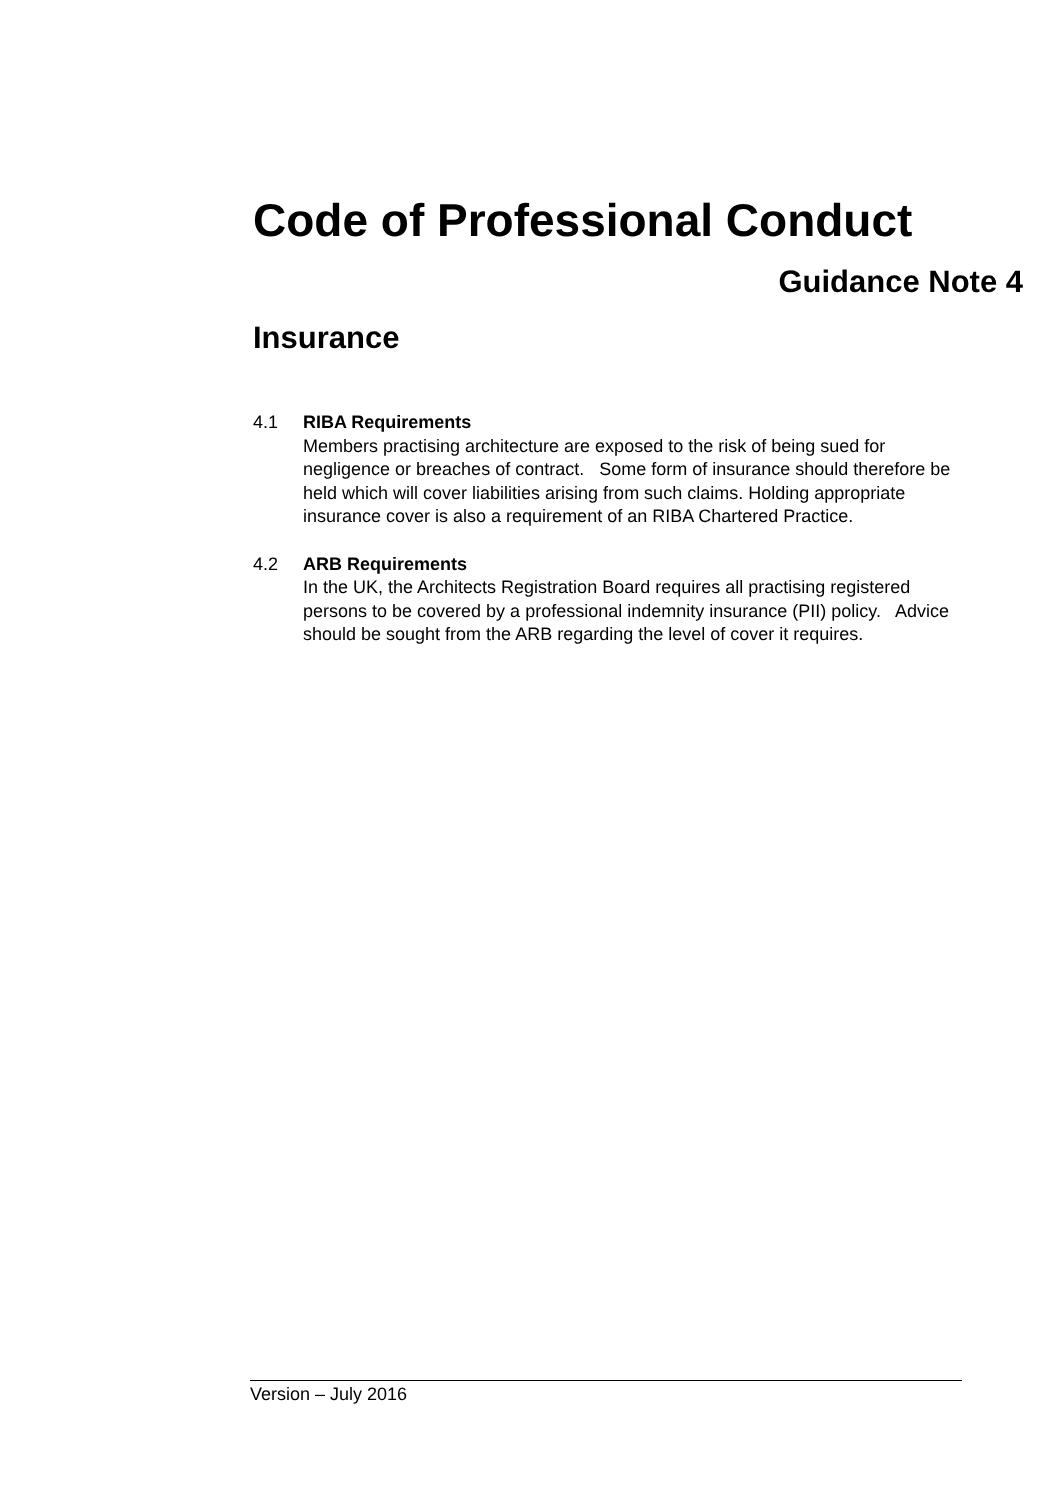Code of Professional Conduct
Guidance Note 4
Insurance
4.1 RIBA Requirements
Members practising architecture are exposed to the risk of being sued for negligence or breaches of contract. Some form of insurance should therefore be held which will cover liabilities arising from such claims. Holding appropriate insurance cover is also a requirement of an RIBA Chartered Practice.
4.2 ARB Requirements
In the UK, the Architects Registration Board requires all practising registered persons to be covered by a professional indemnity insurance (PII) policy. Advice should be sought from the ARB regarding the level of cover it requires.
Version – July 2016